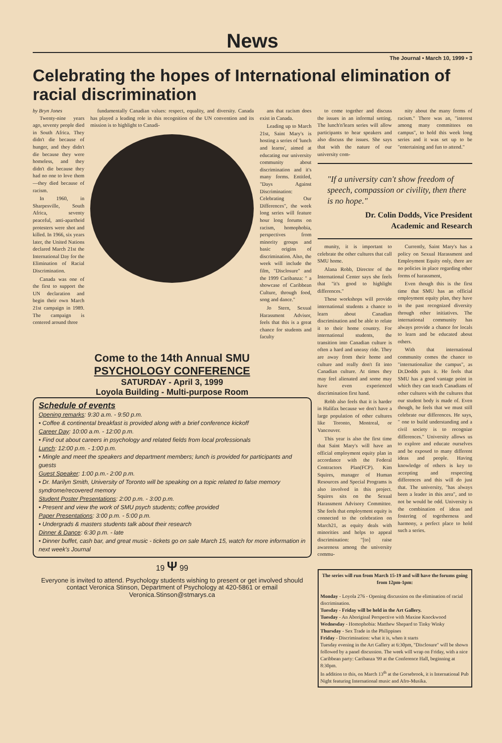News
The Journal • March 10, 1999 • 3
Celebrating the hopes of International elimination of racial discrimination
by Bryn Jones
Twenty-nine years ago, seventy people died in South Africa. They didn't die because of hunger, and they didn't die because they were homeless, and they didn't die because they had no one to love them—they died because of racism.
In 1960, in Sharpesville, South Africa, seventy peaceful, anti-apartheid protesters were shot and killed. In 1966, six years later, the United Nations declared March 21st the International Day for the Elimination of Racial Discrimination.
Canada was one of the first to support the UN declaration and begin their own March 21st campaign in 1989. The campaign is centered around three
fundamentally Canadian values: respect, equality, and diversity. Canada has played a leading role in this recognition of the UN convention and its mission is to highlight to Canadi-
ans that racism does exist in Canada.
Leading up to March 21st, Saint Mary's is hosting a series of 'lunch and learns', aimed at educating our university community about discrimination and it's many forms. Entitled, "Days Against Discrimination: Celebrating Our Differences", the week long series will feature hour long forums on racism, homophobia, perspectives from minority groups and basic origins of discrimination. Also, the week will include the film, "Disclosure" and the 1999 Caribanza: " a showcase of Caribbean Culture, through food, song and dance."
Jo Stern, Sexual Harassment Advisor, feels that this is a great chance for students and faculty
Come to the 14th Annual SMU
PSYCHOLOGY CONFERENCE
SATURDAY - April 3, 1999
Loyola Building - Multi-purpose Room
Schedule of events
Opening remarks: 9:30 a.m. - 9:50 p.m.
• Coffee & continental breakfast is provided along with a brief conference kickoff
Career Day: 10:00 a.m. - 12:00 p.m.
• Find out about careers in psychology and related fields from local professionals
Lunch: 12:00 p.m. - 1:00 p.m.
• Mingle and meet the speakers and department members; lunch is provided for participants and guests
Guest Speaker: 1:00 p.m.- 2:00 p.m.
• Dr. Marilyn Smith, University of Toronto will be speaking on a topic related to false memory syndrome/recovered memory
Student Poster Presentations: 2:00 p.m. - 3:00 p.m.
• Present and view the work of SMU psych students; coffee provided
Paper Presentations: 3:00 p.m. - 5:00 p.m.
• Undergrads & masters students talk about their research
Dinner & Dance: 6:30 p.m. - late
• Dinner buffet, cash bar, and great music - tickets go on sale March 15, watch for more information in next week's Journal
19 Ψ 99
Everyone is invited to attend. Psychology students wishing to present or get involved should contact Veronica Stinson, Department of Psychology at 420-5861 or email Veronica.Stinson@stmarys.ca
to come together and discuss the issues in an informal setting. The lunch'n'learn series will allow participants to hear speakers and also discuss the issues. She says that with the nature of our university com-
nity about the many forms of racism." There was an, "interest among many committees on campus", to hold this week long series and it was set up to be "entertaining and fun to attend."
"If a university can't show freedom of speech, compassion or civility, then there is no hope."
Dr. Colin Dodds, Vice President
Academic and Research
munity, it is important to celebrate the other cultures that call SMU home.
Alana Robb, Director of the International Center says she feels that "it's good to highlight differences."
These workshops will provide international students a chance to learn about Canadian discrimination and be able to relate it to their home country. For international students, the transition into Canadian culture is often a hard and uneasy ride. They are away from their home and culture and really don't fit into Canadian culture. At times they may feel alienated and some may have even experienced discrimination first hand.
Robb also feels that it is harder in Halifax because we don't have a large population of other cultures like Toronto, Montreal, or Vancouver.
This year is also the first time that Saint Mary's will have an official employment equity plan in accordance with the Federal Contractors Plan(FCP). Kim Squires, manager of Human Resources and Special Programs is also involved in this project. Squires sits on the Sexual Harassment Advisory Committee. She feels that employment equity is connected to the celebration on March21, as equity deals with minorities and helps to appeal discrimination: "[to] raise awareness among the university commu-
Currently, Saint Mary's has a policy on Sexual Harassment and Employment Equity only, there are no policies in place regarding other forms of harassment,
Even though this is the first time that SMU has an official employment equity plan, they have in the past recognized diversity through other initiatives. The international community has always provide a chance for locals to learn and be educated about others.
With that international community comes the chance to "internationalize the campus", as Dr.Dodds puts it. He feels that SMU has a good vantage point in which they can teach Canadians of other cultures with the cultures that our student body is made of. Even though, he feels that we must still celebrate our differences. He says, " one to build understanding and a civil society is to recognize differences." University allows us to explore and educate ourselves and be exposed to many different ideas and people. Having knowledge of others is key to accepting and respecting differences and this will do just that. The university, "has always been a leader in this area", and to not be would be odd. University is the combination of ideas and fostering of togetherness and harmony, a perfect place to hold such a series.
The series will run from March 15-19 and will have the forums going from 12pm-1pm:
Monday - Loyola 276 - Opening discussion on the elimination of racial discrimination.
Tuesday - Friday will be held in the Art Gallery.
Tuesday - An Aboriginal Perspective with Maxine Knockwood
Wednesday - Homophobia: Matthew Shepard to Tinky Winky
Thursday - Sex Trade in the Philippines
Friday - Discrimination: what it is, when it starts
Tuesday evening in the Art Gallery at 6:30pm, "Disclosure" will be shown followed by a panel discussion. The week will wrap on Friday, with a nice Caribbean party: Caribanza '99 at the Conference Hall, beginning at 8:30pm.
In addition to this, on March 13<sup>th</sup> at the Gorsebrook, it is International Pub Night featuring International music and Afro-Musika.